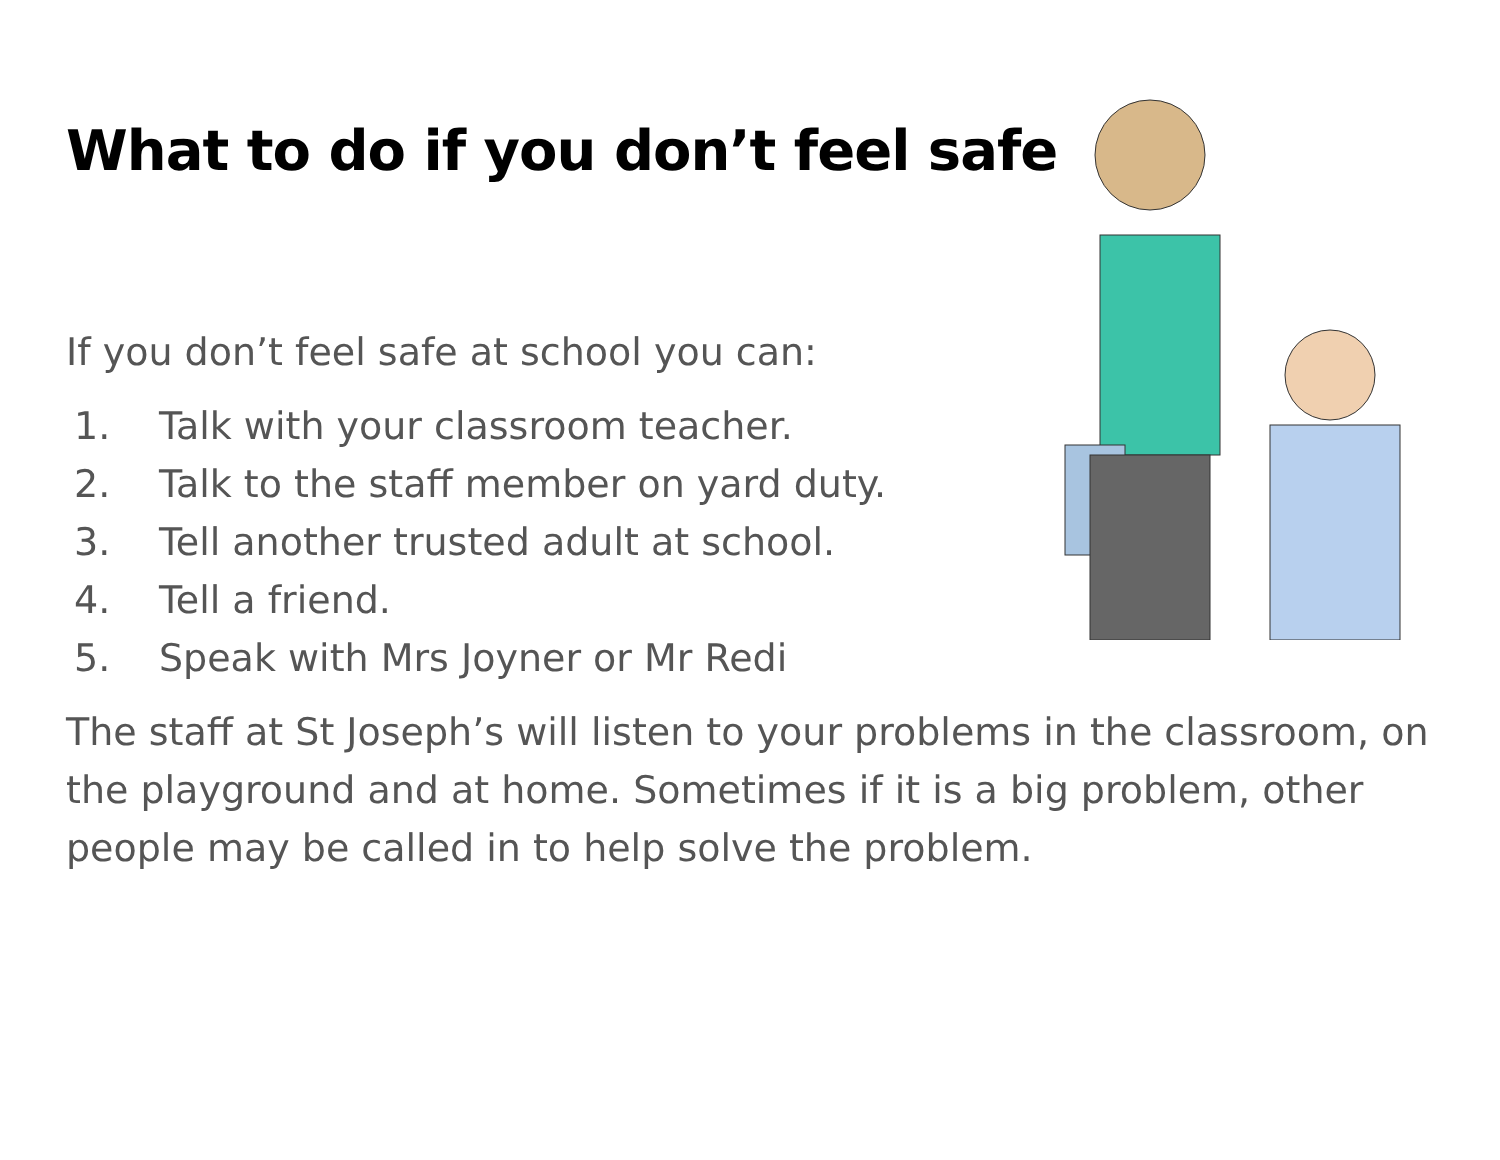What to do if you don’t feel safe
If you don’t feel safe at school you can:
1. Talk with your classroom teacher.
2. Talk to the staff member on yard duty.
3. Tell another trusted adult at school.
4. Tell a friend.
5. Speak with Mrs Joyner or Mr Redi
The staff at St Joseph’s will listen to your problems in the classroom, on the playground and at home. Sometimes if it is a big problem, other people may be called in to help solve the problem.